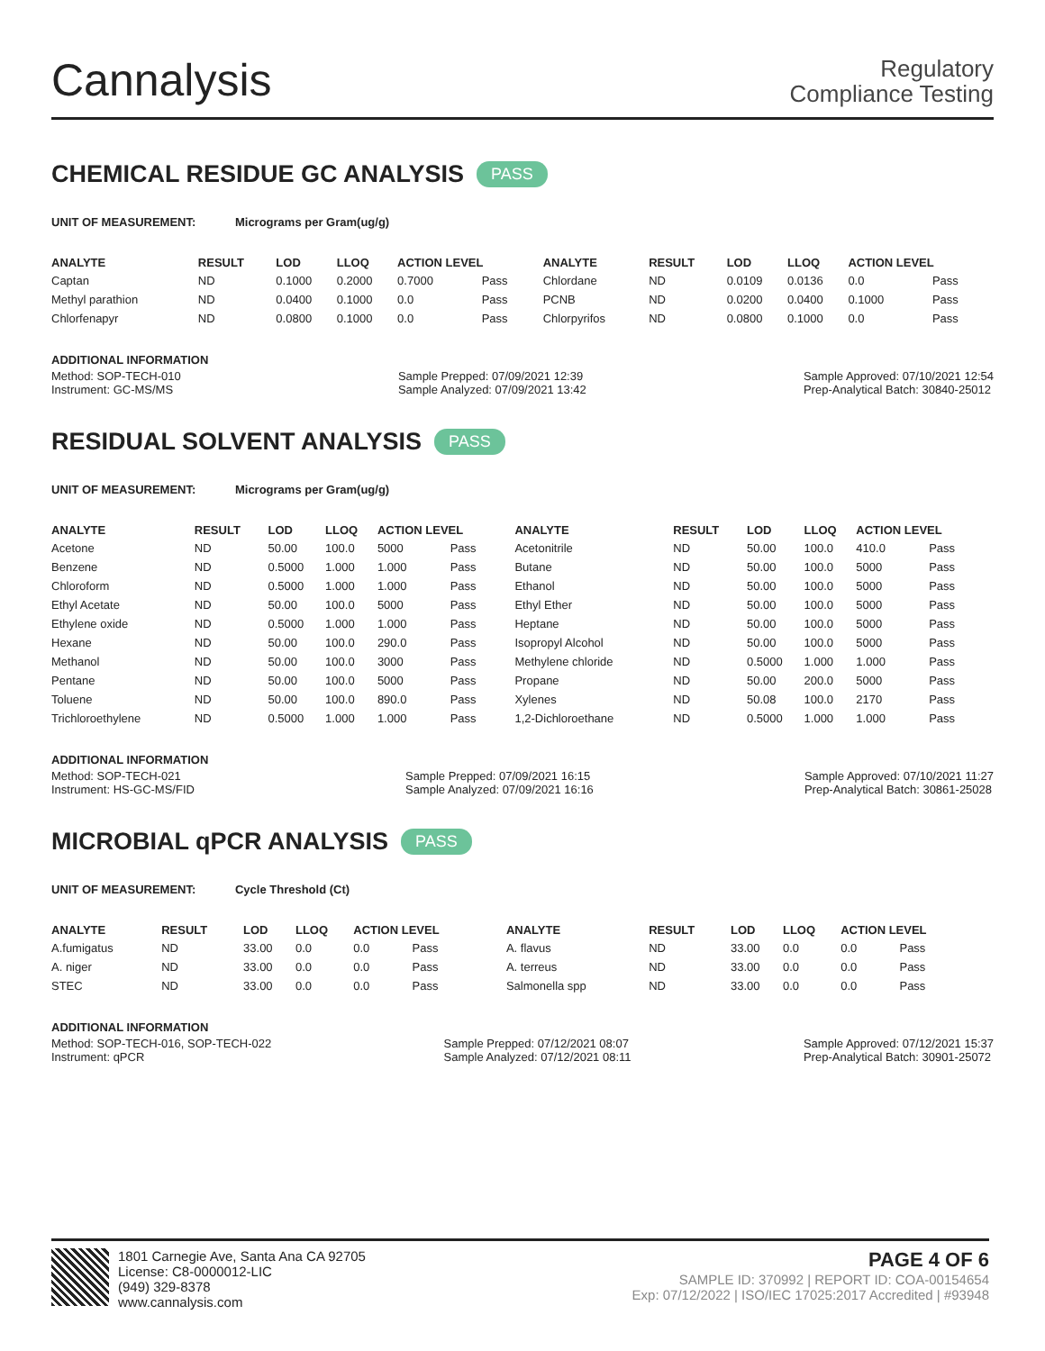Cannalysis
Regulatory
Compliance Testing
CHEMICAL RESIDUE GC ANALYSIS PASS
UNIT OF MEASUREMENT: Micrograms per Gram(ug/g)
| ANALYTE | RESULT | LOD | LLOQ | ACTION LEVEL | | ANALYTE | RESULT | LOD | LLOQ | ACTION LEVEL | |
| --- | --- | --- | --- | --- | --- | --- | --- | --- | --- | --- | --- |
| Captan | ND | 0.1000 | 0.2000 | 0.7000 | Pass | Chlordane | ND | 0.0109 | 0.0136 | 0.0 | Pass |
| Methyl parathion | ND | 0.0400 | 0.1000 | 0.0 | Pass | PCNB | ND | 0.0200 | 0.0400 | 0.1000 | Pass |
| Chlorfenapyr | ND | 0.0800 | 0.1000 | 0.0 | Pass | Chlorpyrifos | ND | 0.0800 | 0.1000 | 0.0 | Pass |
ADDITIONAL INFORMATION
Method: SOP-TECH-010
Instrument: GC-MS/MS
Sample Prepped: 07/09/2021 12:39
Sample Analyzed: 07/09/2021 13:42
Sample Approved: 07/10/2021 12:54
Prep-Analytical Batch: 30840-25012
RESIDUAL SOLVENT ANALYSIS PASS
UNIT OF MEASUREMENT: Micrograms per Gram(ug/g)
| ANALYTE | RESULT | LOD | LLOQ | ACTION LEVEL | | ANALYTE | RESULT | LOD | LLOQ | ACTION LEVEL | |
| --- | --- | --- | --- | --- | --- | --- | --- | --- | --- | --- | --- |
| Acetone | ND | 50.00 | 100.0 | 5000 | Pass | Acetonitrile | ND | 50.00 | 100.0 | 410.0 | Pass |
| Benzene | ND | 0.5000 | 1.000 | 1.000 | Pass | Butane | ND | 50.00 | 100.0 | 5000 | Pass |
| Chloroform | ND | 0.5000 | 1.000 | 1.000 | Pass | Ethanol | ND | 50.00 | 100.0 | 5000 | Pass |
| Ethyl Acetate | ND | 50.00 | 100.0 | 5000 | Pass | Ethyl Ether | ND | 50.00 | 100.0 | 5000 | Pass |
| Ethylene oxide | ND | 0.5000 | 1.000 | 1.000 | Pass | Heptane | ND | 50.00 | 100.0 | 5000 | Pass |
| Hexane | ND | 50.00 | 100.0 | 290.0 | Pass | Isopropyl Alcohol | ND | 50.00 | 100.0 | 5000 | Pass |
| Methanol | ND | 50.00 | 100.0 | 3000 | Pass | Methylene chloride | ND | 0.5000 | 1.000 | 1.000 | Pass |
| Pentane | ND | 50.00 | 100.0 | 5000 | Pass | Propane | ND | 50.00 | 200.0 | 5000 | Pass |
| Toluene | ND | 50.00 | 100.0 | 890.0 | Pass | Xylenes | ND | 50.08 | 100.0 | 2170 | Pass |
| Trichloroethylene | ND | 0.5000 | 1.000 | 1.000 | Pass | 1,2-Dichloroethane | ND | 0.5000 | 1.000 | 1.000 | Pass |
ADDITIONAL INFORMATION
Method: SOP-TECH-021
Instrument: HS-GC-MS/FID
Sample Prepped: 07/09/2021 16:15
Sample Analyzed: 07/09/2021 16:16
Sample Approved: 07/10/2021 11:27
Prep-Analytical Batch: 30861-25028
MICROBIAL qPCR ANALYSIS PASS
UNIT OF MEASUREMENT: Cycle Threshold (Ct)
| ANALYTE | RESULT | LOD | LLOQ | ACTION LEVEL | | ANALYTE | RESULT | LOD | LLOQ | ACTION LEVEL | |
| --- | --- | --- | --- | --- | --- | --- | --- | --- | --- | --- | --- |
| A.fumigatus | ND | 33.00 | 0.0 | 0.0 | Pass | A. flavus | ND | 33.00 | 0.0 | 0.0 | Pass |
| A. niger | ND | 33.00 | 0.0 | 0.0 | Pass | A. terreus | ND | 33.00 | 0.0 | 0.0 | Pass |
| STEC | ND | 33.00 | 0.0 | 0.0 | Pass | Salmonella spp | ND | 33.00 | 0.0 | 0.0 | Pass |
ADDITIONAL INFORMATION
Method: SOP-TECH-016, SOP-TECH-022
Instrument: qPCR
Sample Prepped: 07/12/2021 08:07
Sample Analyzed: 07/12/2021 08:11
Sample Approved: 07/12/2021 15:37
Prep-Analytical Batch: 30901-25072
1801 Carnegie Ave, Santa Ana CA 92705
License: C8-0000012-LIC
(949) 329-8378
www.cannalysis.com
PAGE 4 OF 6
SAMPLE ID: 370992 | REPORT ID: COA-00154654
Exp: 07/12/2022 | ISO/IEC 17025:2017 Accredited | #93948